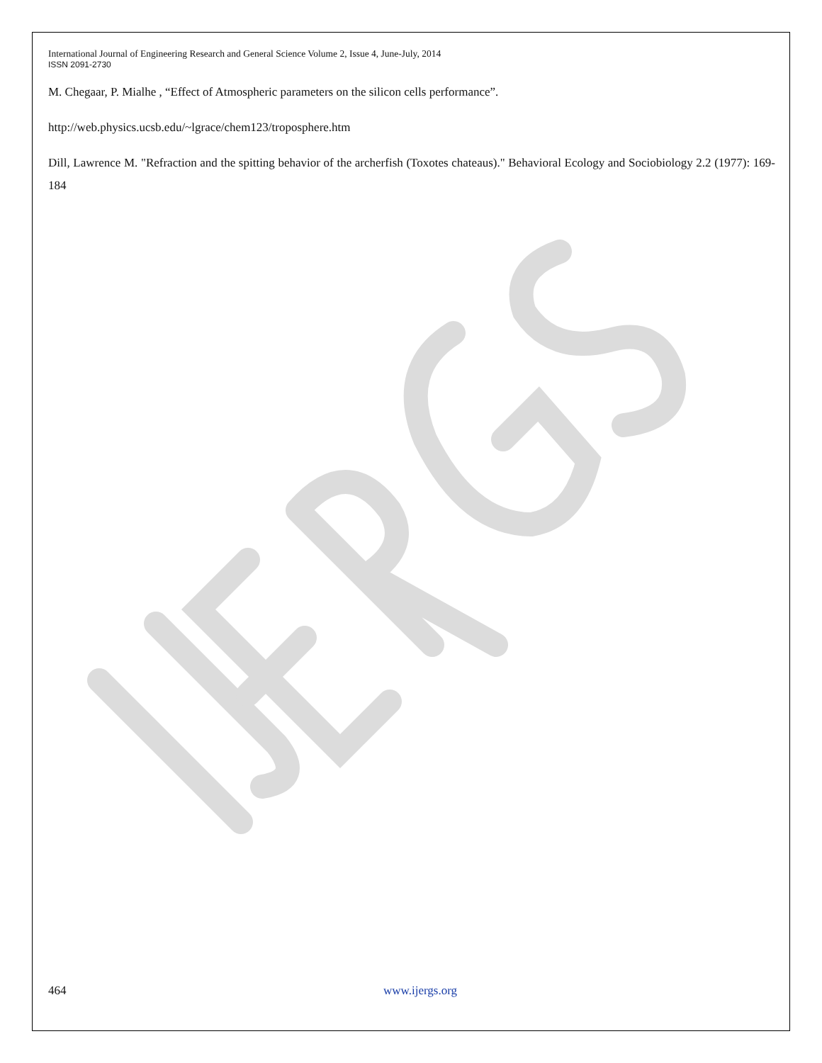International Journal of Engineering Research and General Science Volume 2, Issue 4, June-July, 2014
ISSN 2091-2730
M. Chegaar, P. Mialhe , “Effect of Atmospheric parameters on the silicon cells performance”.
http://web.physics.ucsb.edu/~lgrace/chem123/troposphere.htm
Dill, Lawrence M. "Refraction and the spitting behavior of the archerfish (Toxotes chateaus)." Behavioral Ecology and Sociobiology 2.2 (1977): 169-184
464 www.ijergs.org